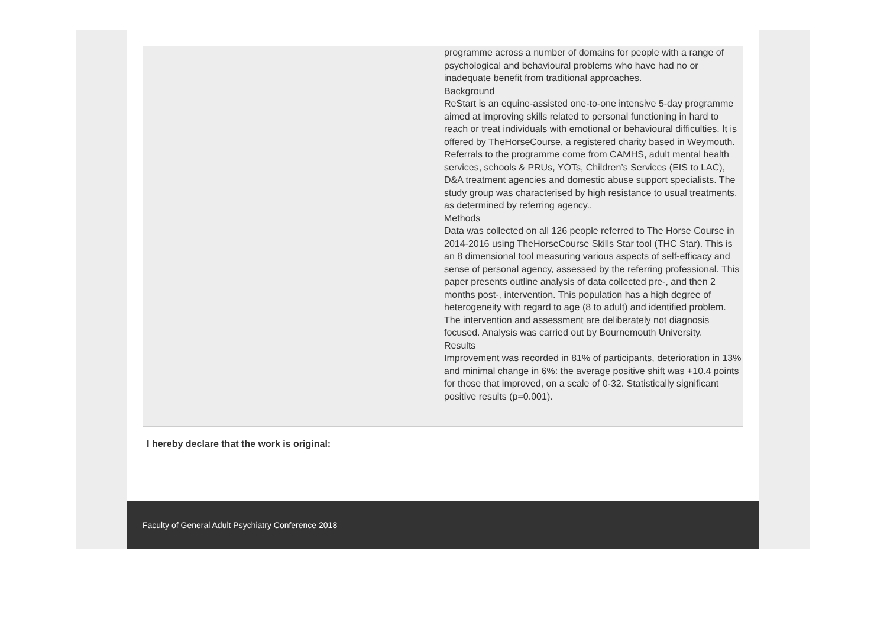| | programme across a number of domains for people with a range of psychological and behavioural problems who have had no or inadequate benefit from traditional approaches. Background ReStart is an equine-assisted one-to-one intensive 5-day programme aimed at improving skills related to personal functioning in hard to reach or treat individuals with emotional or behavioural difficulties. It is offered by TheHorseCourse, a registered charity based in Weymouth. Referrals to the programme come from CAMHS, adult mental health services, schools & PRUs, YOTs, Children’s Services (EIS to LAC), D&A treatment agencies and domestic abuse support specialists. The study group was characterised by high resistance to usual treatments, as determined by referring agency.. Methods Data was collected on all 126 people referred to The Horse Course in 2014-2016 using TheHorseCourse Skills Star tool (THC Star). This is an 8 dimensional tool measuring various aspects of self-efficacy and sense of personal agency, assessed by the referring professional. This paper presents outline analysis of data collected pre-, and then 2 months post-, intervention. This population has a high degree of heterogeneity with regard to age (8 to adult) and identified problem. The intervention and assessment are deliberately not diagnosis focused. Analysis was carried out by Bournemouth University. Results Improvement was recorded in 81% of participants, deterioration in 13% and minimal change in 6%: the average positive shift was +10.4 points for those that improved, on a scale of 0-32. Statistically significant positive results (p=0.001). |
I hereby declare that the work is original:
Faculty of General Adult Psychiatry Conference 2018